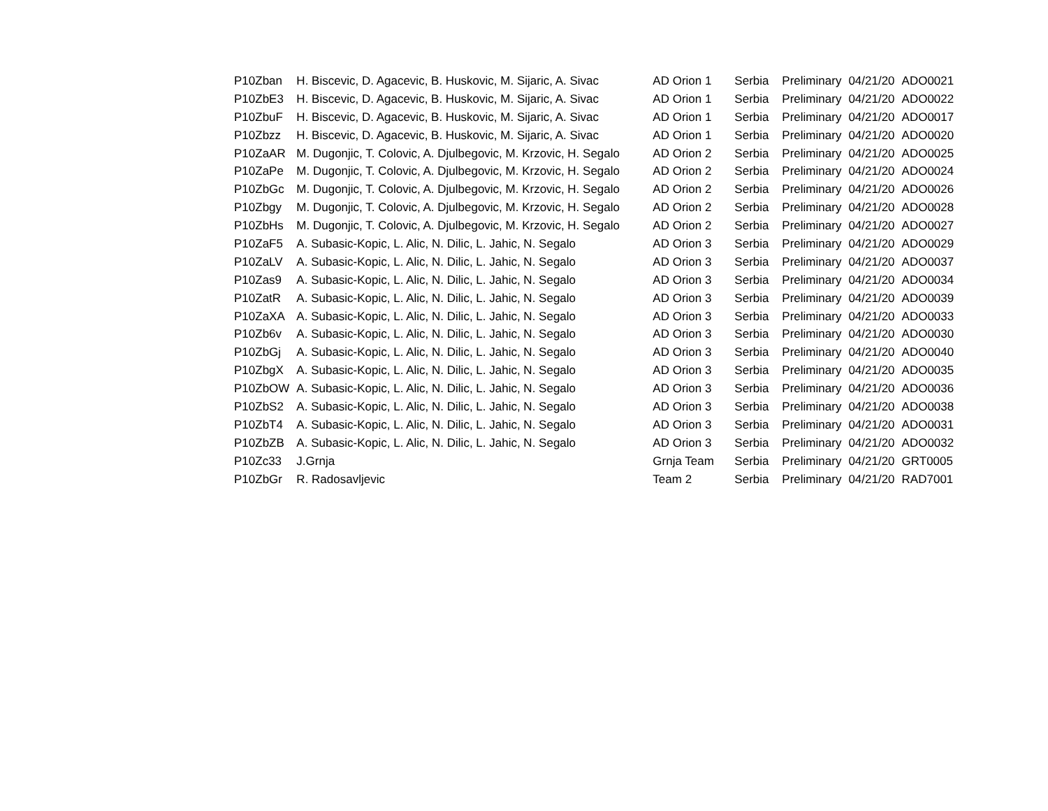| P10Zban | H. Biscevic, D. Agacevic, B. Huskovic, M. Sijaric, A. Sivac | AD Orion 1 | Serbia | Preliminary | 04/21/20 | ADO0021 |
| P10ZbE3 | H. Biscevic, D. Agacevic, B. Huskovic, M. Sijaric, A. Sivac | AD Orion 1 | Serbia | Preliminary | 04/21/20 | ADO0022 |
| P10ZbuF | H. Biscevic, D. Agacevic, B. Huskovic, M. Sijaric, A. Sivac | AD Orion 1 | Serbia | Preliminary | 04/21/20 | ADO0017 |
| P10Zbzz | H. Biscevic, D. Agacevic, B. Huskovic, M. Sijaric, A. Sivac | AD Orion 1 | Serbia | Preliminary | 04/21/20 | ADO0020 |
| P10ZaAR | M. Dugonjic, T. Colovic, A. Djulbegovic, M. Krzovic, H. Segalo | AD Orion 2 | Serbia | Preliminary | 04/21/20 | ADO0025 |
| P10ZaPe | M. Dugonjic, T. Colovic, A. Djulbegovic, M. Krzovic, H. Segalo | AD Orion 2 | Serbia | Preliminary | 04/21/20 | ADO0024 |
| P10ZbGc | M. Dugonjic, T. Colovic, A. Djulbegovic, M. Krzovic, H. Segalo | AD Orion 2 | Serbia | Preliminary | 04/21/20 | ADO0026 |
| P10Zbgy | M. Dugonjic, T. Colovic, A. Djulbegovic, M. Krzovic, H. Segalo | AD Orion 2 | Serbia | Preliminary | 04/21/20 | ADO0028 |
| P10ZbHs | M. Dugonjic, T. Colovic, A. Djulbegovic, M. Krzovic, H. Segalo | AD Orion 2 | Serbia | Preliminary | 04/21/20 | ADO0027 |
| P10ZaF5 | A. Subasic-Kopic, L. Alic, N. Dilic, L. Jahic, N. Segalo | AD Orion 3 | Serbia | Preliminary | 04/21/20 | ADO0029 |
| P10ZaLV | A. Subasic-Kopic, L. Alic, N. Dilic, L. Jahic, N. Segalo | AD Orion 3 | Serbia | Preliminary | 04/21/20 | ADO0037 |
| P10Zas9 | A. Subasic-Kopic, L. Alic, N. Dilic, L. Jahic, N. Segalo | AD Orion 3 | Serbia | Preliminary | 04/21/20 | ADO0034 |
| P10ZatR | A. Subasic-Kopic, L. Alic, N. Dilic, L. Jahic, N. Segalo | AD Orion 3 | Serbia | Preliminary | 04/21/20 | ADO0039 |
| P10ZaXA | A. Subasic-Kopic, L. Alic, N. Dilic, L. Jahic, N. Segalo | AD Orion 3 | Serbia | Preliminary | 04/21/20 | ADO0033 |
| P10Zb6v | A. Subasic-Kopic, L. Alic, N. Dilic, L. Jahic, N. Segalo | AD Orion 3 | Serbia | Preliminary | 04/21/20 | ADO0030 |
| P10ZbGj | A. Subasic-Kopic, L. Alic, N. Dilic, L. Jahic, N. Segalo | AD Orion 3 | Serbia | Preliminary | 04/21/20 | ADO0040 |
| P10ZbgX | A. Subasic-Kopic, L. Alic, N. Dilic, L. Jahic, N. Segalo | AD Orion 3 | Serbia | Preliminary | 04/21/20 | ADO0035 |
| P10ZbOW | A. Subasic-Kopic, L. Alic, N. Dilic, L. Jahic, N. Segalo | AD Orion 3 | Serbia | Preliminary | 04/21/20 | ADO0036 |
| P10ZbS2 | A. Subasic-Kopic, L. Alic, N. Dilic, L. Jahic, N. Segalo | AD Orion 3 | Serbia | Preliminary | 04/21/20 | ADO0038 |
| P10ZbT4 | A. Subasic-Kopic, L. Alic, N. Dilic, L. Jahic, N. Segalo | AD Orion 3 | Serbia | Preliminary | 04/21/20 | ADO0031 |
| P10ZbZB | A. Subasic-Kopic, L. Alic, N. Dilic, L. Jahic, N. Segalo | AD Orion 3 | Serbia | Preliminary | 04/21/20 | ADO0032 |
| P10Zc33 | J.Grnja | Grnja Team | Serbia | Preliminary | 04/21/20 | GRT0005 |
| P10ZbGr | R. Radosavljevic | Team 2 | Serbia | Preliminary | 04/21/20 | RAD7001 |